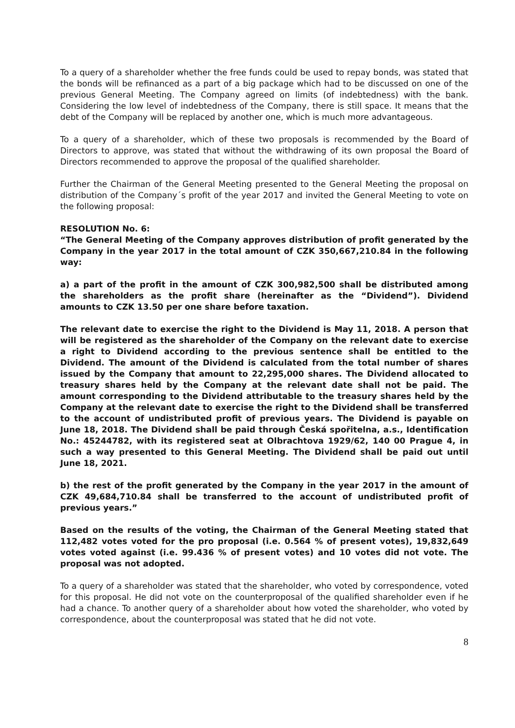To a query of a shareholder whether the free funds could be used to repay bonds, was stated that the bonds will be refinanced as a part of a big package which had to be discussed on one of the previous General Meeting. The Company agreed on limits (of indebtedness) with the bank. Considering the low level of indebtedness of the Company, there is still space. It means that the debt of the Company will be replaced by another one, which is much more advantageous.
To a query of a shareholder, which of these two proposals is recommended by the Board of Directors to approve, was stated that without the withdrawing of its own proposal the Board of Directors recommended to approve the proposal of the qualified shareholder.
Further the Chairman of the General Meeting presented to the General Meeting the proposal on distribution of the Company´s profit of the year 2017 and invited the General Meeting to vote on the following proposal:
RESOLUTION No. 6:
“The General Meeting of the Company approves distribution of profit generated by the Company in the year 2017 in the total amount of CZK 350,667,210.84 in the following way:
a) a part of the profit in the amount of CZK 300,982,500 shall be distributed among the shareholders as the profit share (hereinafter as the “Dividend”). Dividend amounts to CZK 13.50 per one share before taxation.
The relevant date to exercise the right to the Dividend is May 11, 2018. A person that will be registered as the shareholder of the Company on the relevant date to exercise a right to Dividend according to the previous sentence shall be entitled to the Dividend. The amount of the Dividend is calculated from the total number of shares issued by the Company that amount to 22,295,000 shares. The Dividend allocated to treasury shares held by the Company at the relevant date shall not be paid. The amount corresponding to the Dividend attributable to the treasury shares held by the Company at the relevant date to exercise the right to the Dividend shall be transferred to the account of undistributed profit of previous years. The Dividend is payable on June 18, 2018. The Dividend shall be paid through Česká spořitelna, a.s., Identification No.: 45244782, with its registered seat at Olbrachtova 1929/62, 140 00 Prague 4, in such a way presented to this General Meeting. The Dividend shall be paid out until June 18, 2021.
b) the rest of the profit generated by the Company in the year 2017 in the amount of CZK 49,684,710.84 shall be transferred to the account of undistributed profit of previous years.”
Based on the results of the voting, the Chairman of the General Meeting stated that 112,482 votes voted for the pro proposal (i.e. 0.564 % of present votes), 19,832,649 votes voted against (i.e. 99.436 % of present votes) and 10 votes did not vote. The proposal was not adopted.
To a query of a shareholder was stated that the shareholder, who voted by correspondence, voted for this proposal. He did not vote on the counterproposal of the qualified shareholder even if he had a chance. To another query of a shareholder about how voted the shareholder, who voted by correspondence, about the counterproposal was stated that he did not vote.
8